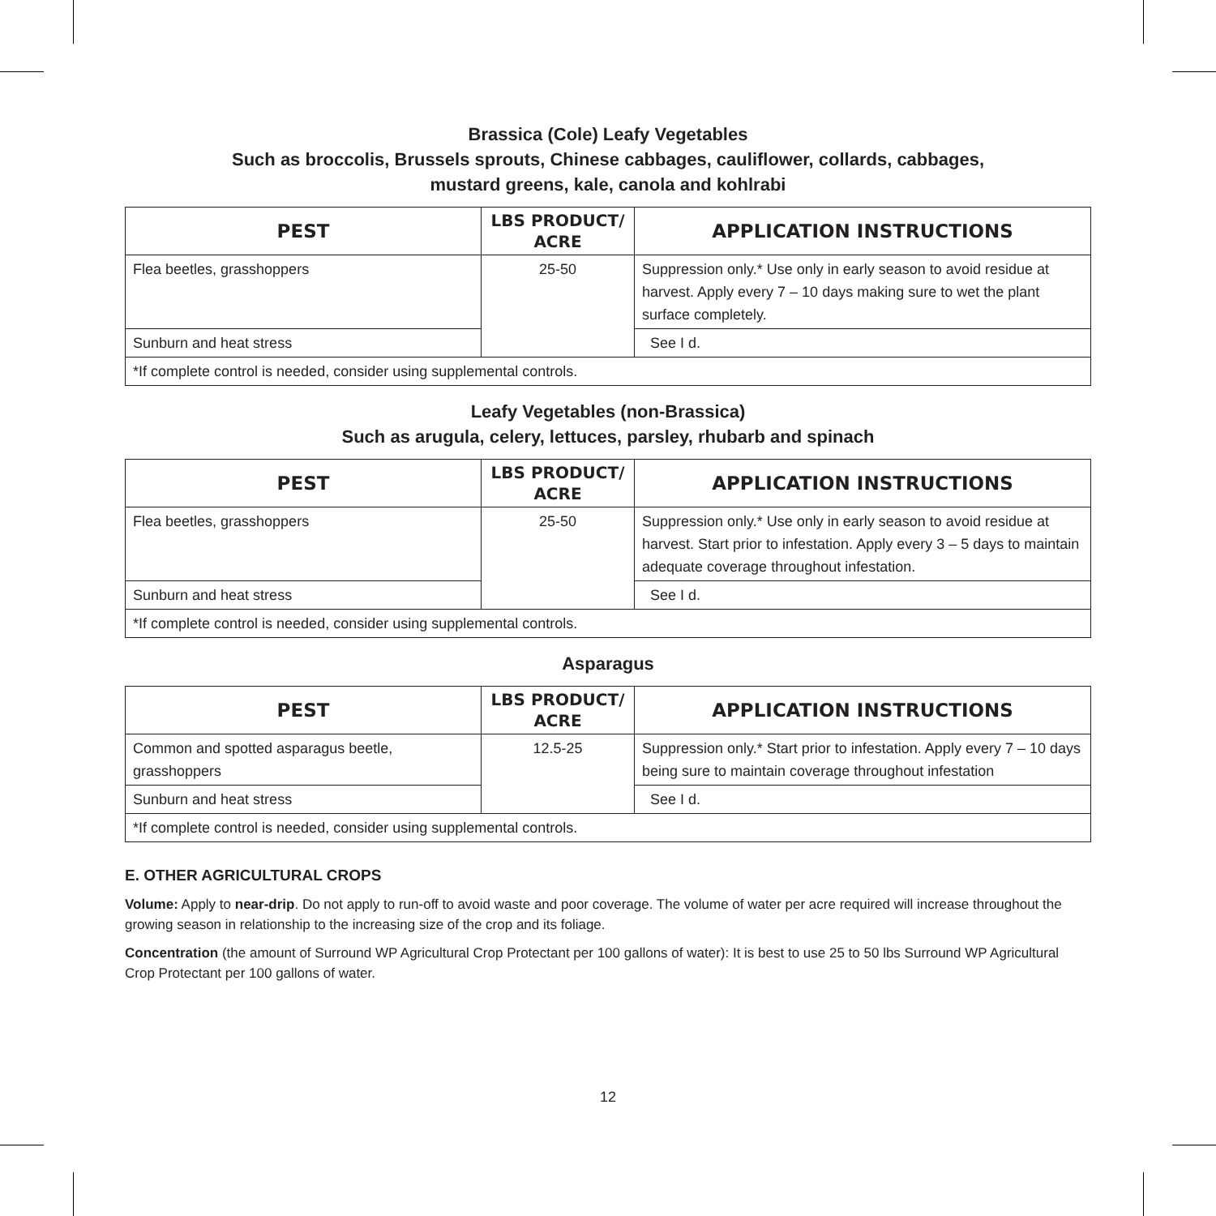Brassica (Cole) Leafy Vegetables
Such as broccolis, Brussels sprouts, Chinese cabbages, cauliflower, collards, cabbages,
mustard greens, kale, canola and kohlrabi
| PEST | LBS PRODUCT/ ACRE | APPLICATION INSTRUCTIONS |
| --- | --- | --- |
| Flea beetles, grasshoppers | 25-50 | Suppression only.* Use only in early season to avoid residue at harvest. Apply every 7 – 10 days making sure to wet the plant surface completely. |
| Sunburn and heat stress | | See I d. |
| *If complete control is needed, consider using supplemental controls. | | |
Leafy Vegetables (non-Brassica)
Such as arugula, celery, lettuces, parsley, rhubarb and spinach
| PEST | LBS PRODUCT/ ACRE | APPLICATION INSTRUCTIONS |
| --- | --- | --- |
| Flea beetles, grasshoppers | 25-50 | Suppression only.* Use only in early season to avoid residue at harvest. Start prior to infestation. Apply every 3 – 5 days to maintain adequate coverage throughout infestation. |
| Sunburn and heat stress | | See I d. |
| *If complete control is needed, consider using supplemental controls. | | |
Asparagus
| PEST | LBS PRODUCT/ ACRE | APPLICATION INSTRUCTIONS |
| --- | --- | --- |
| Common and spotted asparagus beetle, grasshoppers | 12.5-25 | Suppression only.* Start prior to infestation. Apply every 7 – 10 days being sure to maintain coverage throughout infestation |
| Sunburn and heat stress | | See I d. |
| *If complete control is needed, consider using supplemental controls. | | |
E. OTHER AGRICULTURAL CROPS
Volume: Apply to near-drip. Do not apply to run-off to avoid waste and poor coverage. The volume of water per acre required will increase throughout the growing season in relationship to the increasing size of the crop and its foliage.
Concentration (the amount of Surround WP Agricultural Crop Protectant per 100 gallons of water): It is best to use 25 to 50 lbs Surround WP Agricultural Crop Protectant per 100 gallons of water.
12